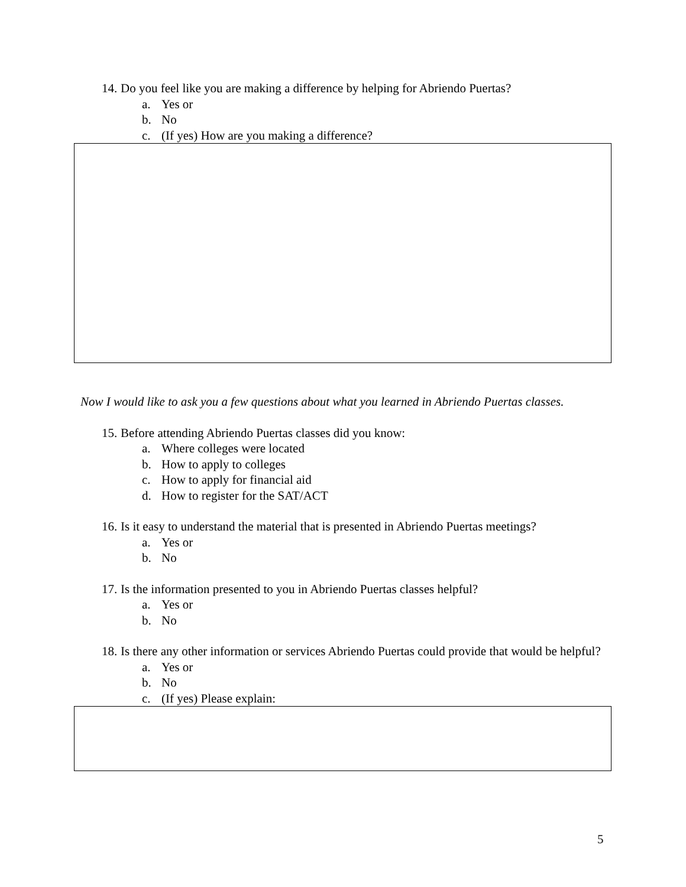14. Do you feel like you are making a difference by helping for Abriendo Puertas?
a. Yes or
b. No
c. (If yes) How are you making a difference?
Now I would like to ask you a few questions about what you learned in Abriendo Puertas classes.
15. Before attending Abriendo Puertas classes did you know:
a. Where colleges were located
b. How to apply to colleges
c. How to apply for financial aid
d. How to register for the SAT/ACT
16. Is it easy to understand the material that is presented in Abriendo Puertas meetings?
a. Yes or
b. No
17. Is the information presented to you in Abriendo Puertas classes helpful?
a. Yes or
b. No
18. Is there any other information or services Abriendo Puertas could provide that would be helpful?
a. Yes or
b. No
c. (If yes) Please explain:
5